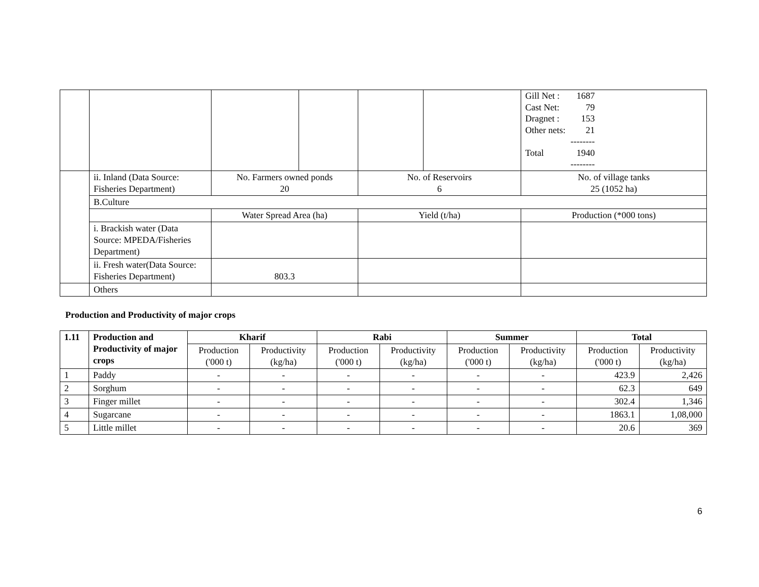| | | | | | | / Gill Net : / 1687 / / Cast Net: / 79 / / Dragnet : / 153 / / Other nets: / 21 / / / -------- / / Total / 1940 / / / -------- / |
| | ii. Inland (Data Source: Fisheries Department) | No. Farmers owned ponds 20 | | No. of Reservoirs 6 | | No. of village tanks 25 (1052 ha) |
| | B.Culture | | | | | |
| | | Water Spread Area (ha) | | Yield (t/ha) | | Production (*000 tons) |
| | i. Brackish water (Data Source: MPEDA/Fisheries Department) | | | | | |
| | ii. Fresh water(Data Source: Fisheries Department) | 803.3 | | | | |
| | Others | | | | | |
Production and Productivity of major crops
| 1.11 | Production and Productivity of major crops | Kharif | | Rabi | | Summer | | Total | |
| --- | --- | --- | --- | --- | --- | --- | --- | --- | --- |
| | | Production ('000 t) | Productivity (kg/ha) | Production ('000 t) | Productivity (kg/ha) | Production ('000 t) | Productivity (kg/ha) | Production ('000 t) | Productivity (kg/ha) |
| 1 | Paddy | - | - | - | - | - | - | 423.9 | 2,426 |
| 2 | Sorghum | - | - | - | - | - | - | 62.3 | 649 |
| 3 | Finger millet | - | - | - | - | - | - | 302.4 | 1,346 |
| 4 | Sugarcane | - | - | - | - | - | - | 1863.1 | 1,08,000 |
| 5 | Little millet | - | - | - | - | - | - | 20.6 | 369 |
6